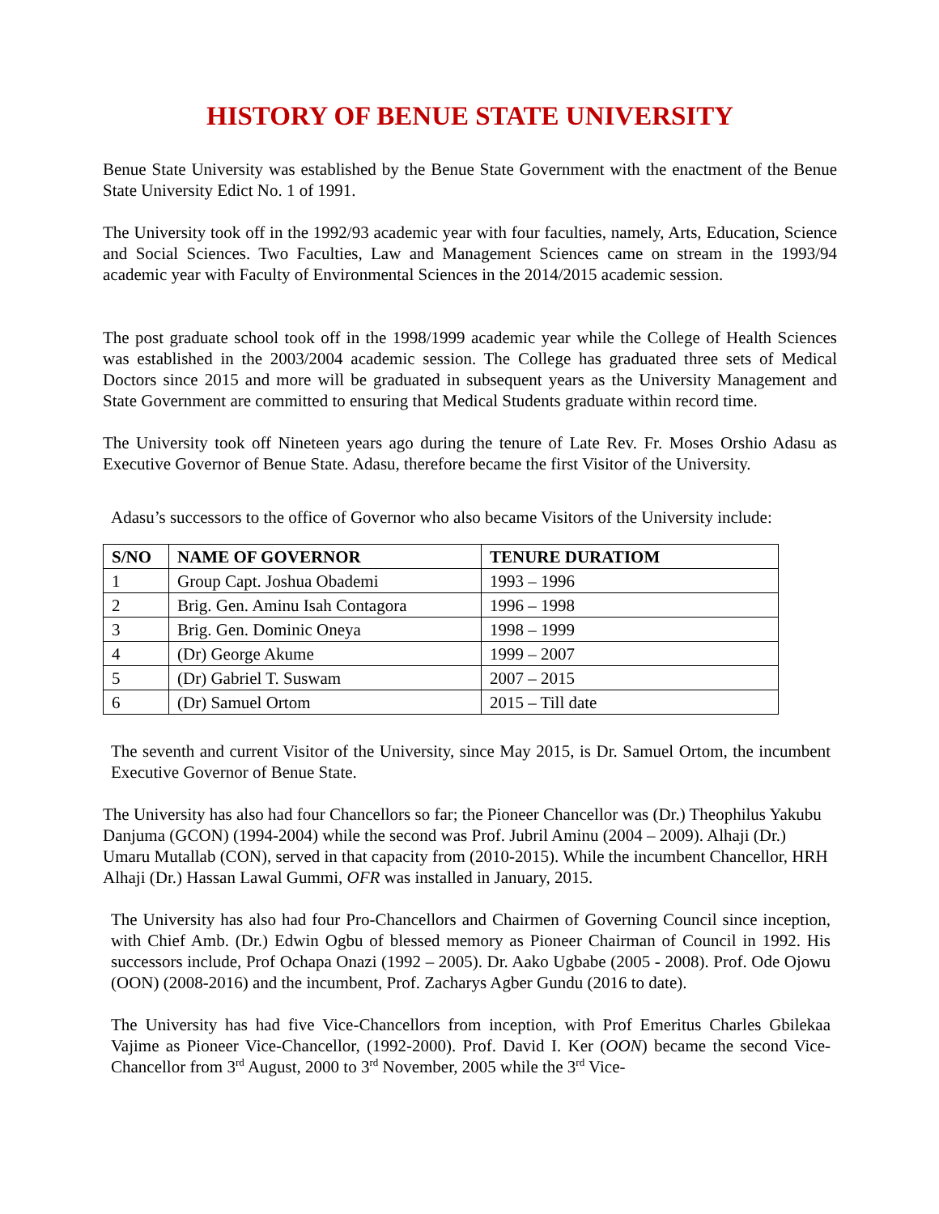HISTORY OF BENUE STATE UNIVERSITY
Benue State University was established by the Benue State Government with the enactment of the Benue State University Edict No. 1 of 1991.
The University took off in the 1992/93 academic year with four faculties, namely, Arts, Education, Science and Social Sciences. Two Faculties, Law and Management Sciences came on stream in the 1993/94 academic year with Faculty of Environmental Sciences in the 2014/2015 academic session.
The post graduate school took off in the 1998/1999 academic year while the College of Health Sciences was established in the 2003/2004 academic session. The College has graduated three sets of Medical Doctors since 2015 and more will be graduated in subsequent years as the University Management and State Government are committed to ensuring that Medical Students graduate within record time.
The University took off Nineteen years ago during the tenure of Late Rev. Fr. Moses Orshio Adasu as Executive Governor of Benue State. Adasu, therefore became the first Visitor of the University.
Adasu’s successors to the office of Governor who also became Visitors of the University include:
| S/NO | NAME OF GOVERNOR | TENURE DURATIOM |
| --- | --- | --- |
| 1 | Group Capt. Joshua Obademi | 1993 – 1996 |
| 2 | Brig. Gen. Aminu Isah Contagora | 1996 – 1998 |
| 3 | Brig. Gen. Dominic Oneya | 1998 – 1999 |
| 4 | (Dr) George Akume | 1999 – 2007 |
| 5 | (Dr) Gabriel T. Suswam | 2007 – 2015 |
| 6 | (Dr) Samuel Ortom | 2015 – Till date |
The seventh and current Visitor of the University, since May 2015, is Dr. Samuel Ortom, the incumbent Executive Governor of Benue State.
The University has also had four Chancellors so far; the Pioneer Chancellor was (Dr.) Theophilus Yakubu Danjuma (GCON) (1994-2004) while the second was Prof. Jubril Aminu (2004 – 2009). Alhaji (Dr.) Umaru Mutallab (CON), served in that capacity from (2010-2015). While the incumbent Chancellor, HRH Alhaji (Dr.) Hassan Lawal Gummi, OFR was installed in January, 2015.
The University has also had four Pro-Chancellors and Chairmen of Governing Council since inception, with Chief Amb. (Dr.) Edwin Ogbu of blessed memory as Pioneer Chairman of Council in 1992. His successors include, Prof Ochapa Onazi (1992 – 2005). Dr. Aako Ugbabe (2005 - 2008). Prof. Ode Ojowu (OON) (2008-2016) and the incumbent, Prof. Zacharys Agber Gundu (2016 to date).
The University has had five Vice-Chancellors from inception, with Prof Emeritus Charles Gbilekaa Vajime as Pioneer Vice-Chancellor, (1992-2000). Prof. David I. Ker (OON) became the second Vice-Chancellor from 3<sup>rd</sup> August, 2000 to 3<sup>rd</sup> November, 2005 while the 3<sup>rd</sup> Vice-